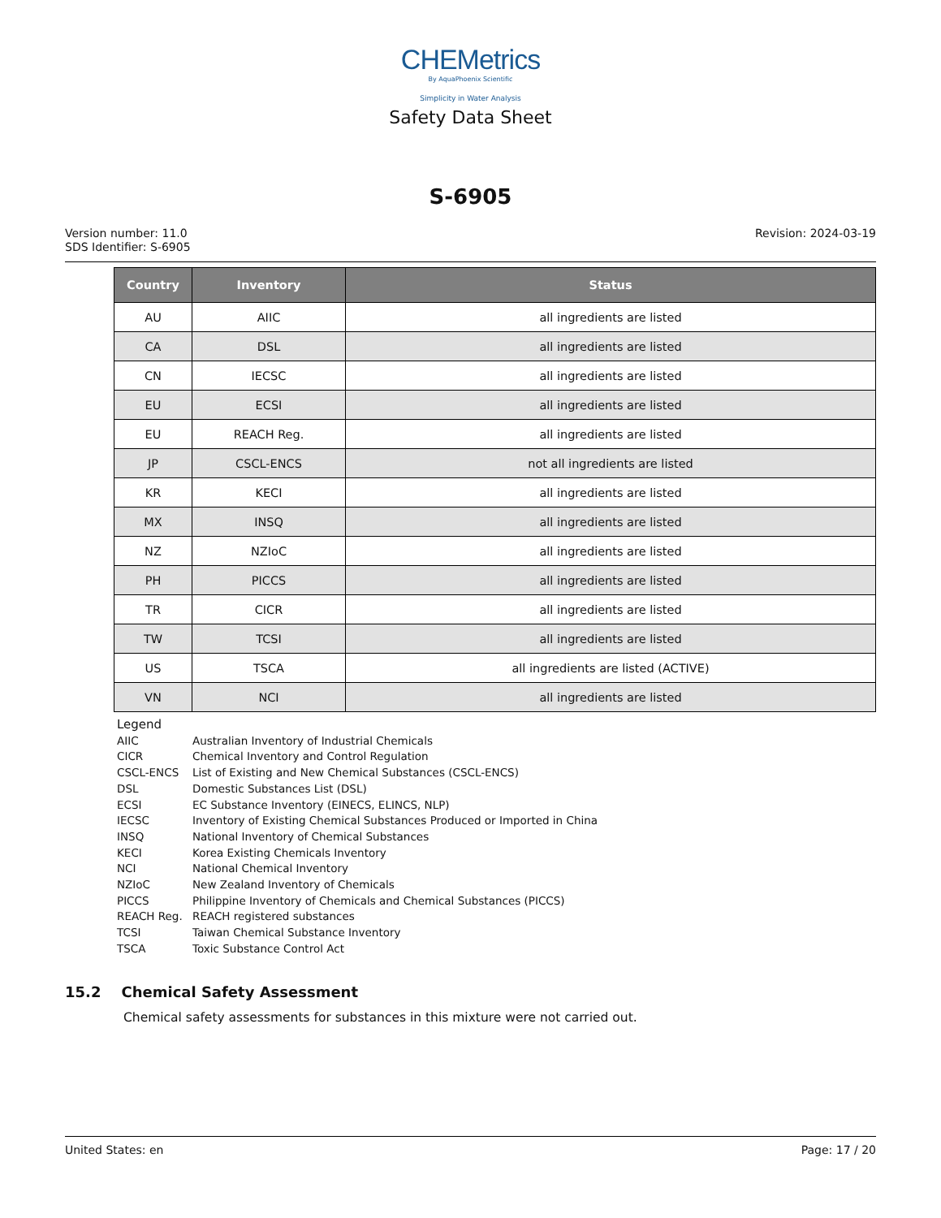CHEMetrics
By AquaPhoenix Scientific
Simplicity in Water Analysis
Safety Data Sheet
S-6905
Version number: 11.0
SDS Identifier: S-6905
Revision: 2024-03-19
| Country | Inventory | Status |
| --- | --- | --- |
| AU | AIIC | all ingredients are listed |
| CA | DSL | all ingredients are listed |
| CN | IECSC | all ingredients are listed |
| EU | ECSI | all ingredients are listed |
| EU | REACH Reg. | all ingredients are listed |
| JP | CSCL-ENCS | not all ingredients are listed |
| KR | KECI | all ingredients are listed |
| MX | INSQ | all ingredients are listed |
| NZ | NZIoC | all ingredients are listed |
| PH | PICCS | all ingredients are listed |
| TR | CICR | all ingredients are listed |
| TW | TCSI | all ingredients are listed |
| US | TSCA | all ingredients are listed (ACTIVE) |
| VN | NCI | all ingredients are listed |
Legend
AIIC Australian Inventory of Industrial Chemicals
CICR Chemical Inventory and Control Regulation
CSCL-ENCS List of Existing and New Chemical Substances (CSCL-ENCS)
DSL Domestic Substances List (DSL)
ECSI EC Substance Inventory (EINECS, ELINCS, NLP)
IECSC Inventory of Existing Chemical Substances Produced or Imported in China
INSQ National Inventory of Chemical Substances
KECI Korea Existing Chemicals Inventory
NCI National Chemical Inventory
NZIoC New Zealand Inventory of Chemicals
PICCS Philippine Inventory of Chemicals and Chemical Substances (PICCS)
REACH Reg. REACH registered substances
TCSI Taiwan Chemical Substance Inventory
TSCA Toxic Substance Control Act
15.2 Chemical Safety Assessment
Chemical safety assessments for substances in this mixture were not carried out.
United States: en Page: 17 / 20